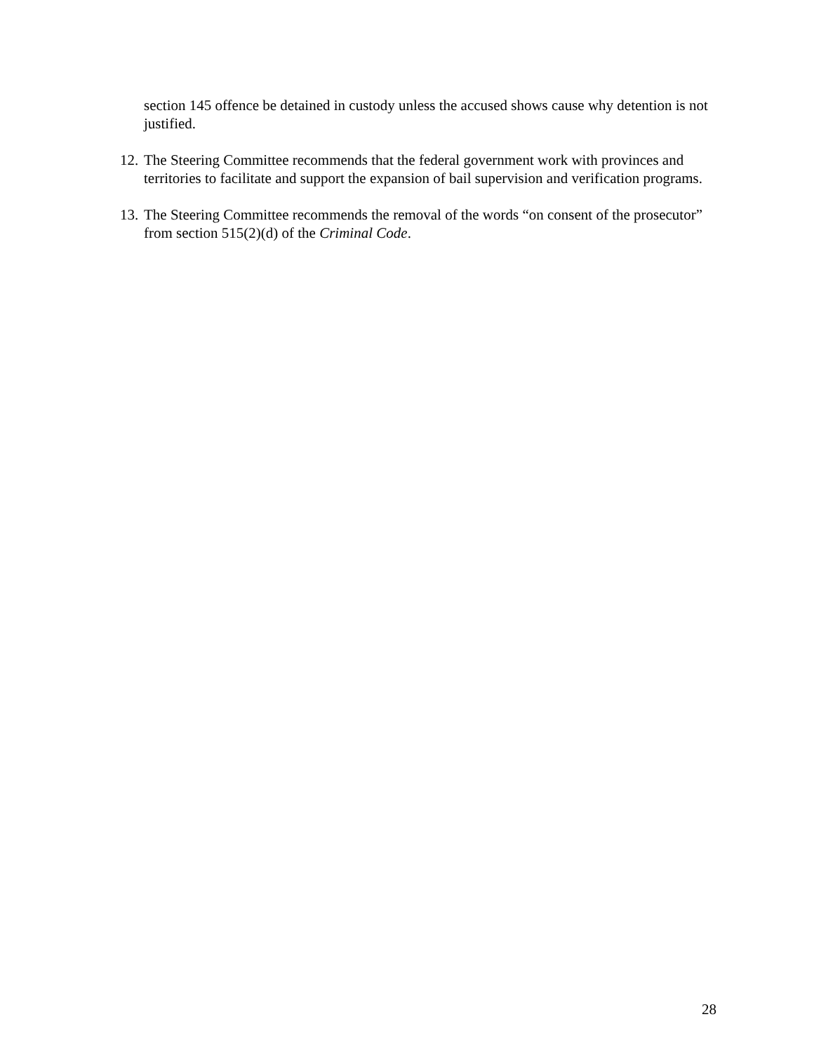section 145 offence be detained in custody unless the accused shows cause why detention is not justified.
12. The Steering Committee recommends that the federal government work with provinces and territories to facilitate and support the expansion of bail supervision and verification programs.
13. The Steering Committee recommends the removal of the words “on consent of the prosecutor” from section 515(2)(d) of the Criminal Code.
28